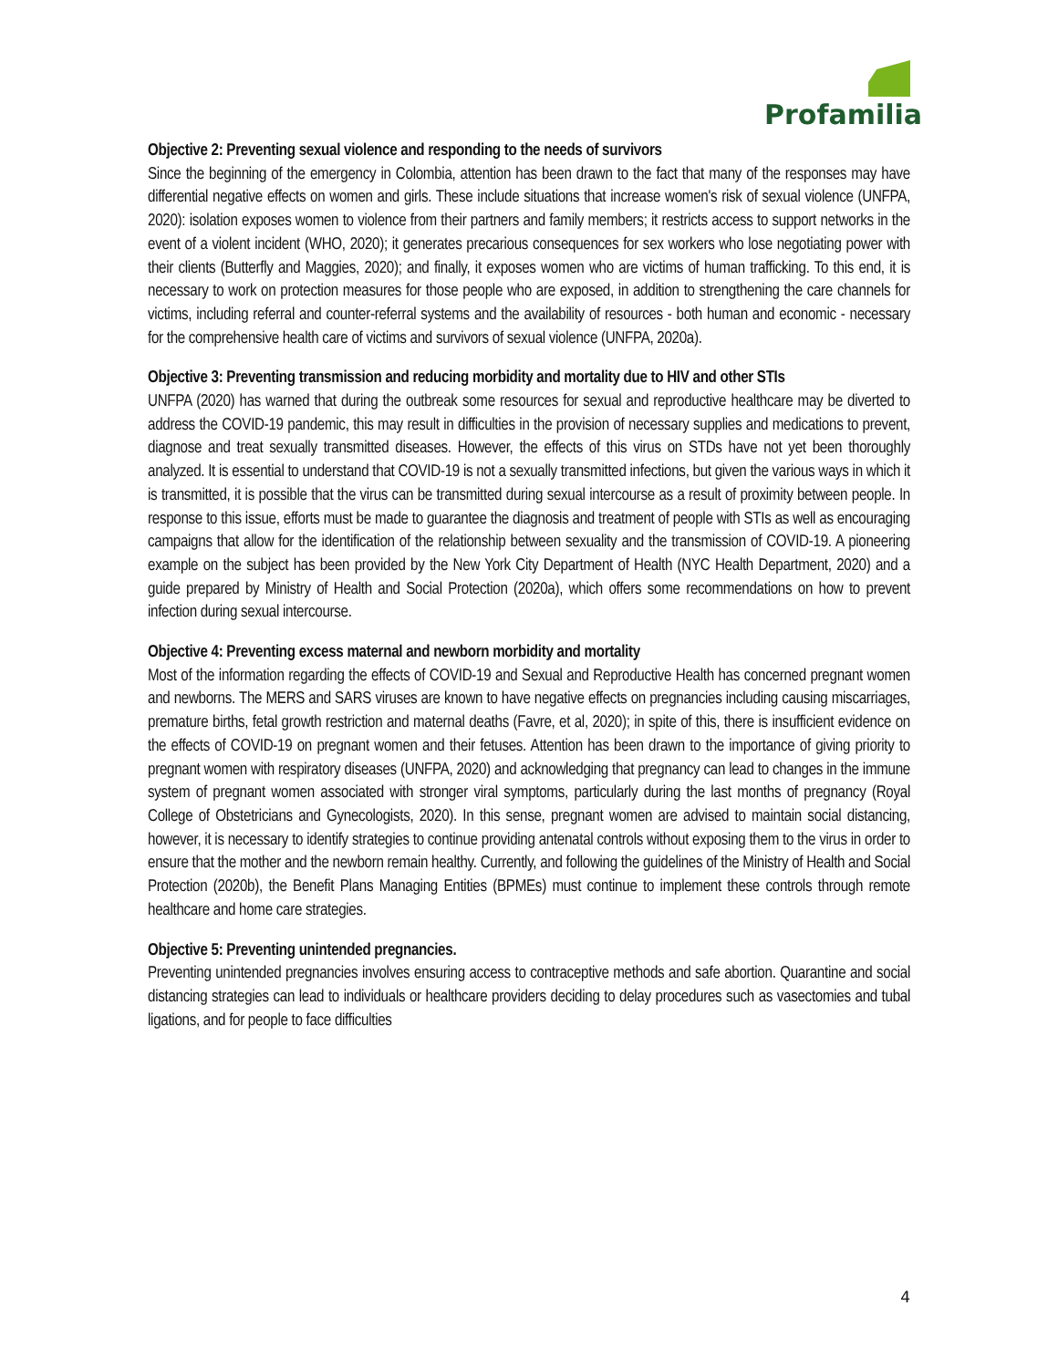Profamilia
Objective 2: Preventing sexual violence and responding to the needs of survivors
Since the beginning of the emergency in Colombia, attention has been drawn to the fact that many of the responses may have differential negative effects on women and girls. These include situations that increase women's risk of sexual violence (UNFPA, 2020): isolation exposes women to violence from their partners and family members; it restricts access to support networks in the event of a violent incident (WHO, 2020); it generates precarious consequences for sex workers who lose negotiating power with their clients (Butterfly and Maggies, 2020); and finally, it exposes women who are victims of human trafficking. To this end, it is necessary to work on protection measures for those people who are exposed, in addition to strengthening the care channels for victims, including referral and counter-referral systems and the availability of resources - both human and economic - necessary for the comprehensive health care of victims and survivors of sexual violence (UNFPA, 2020a).
Objective 3: Preventing transmission and reducing morbidity and mortality due to HIV and other STIs
UNFPA (2020) has warned that during the outbreak some resources for sexual and reproductive healthcare may be diverted to address the COVID-19 pandemic, this may result in difficulties in the provision of necessary supplies and medications to prevent, diagnose and treat sexually transmitted diseases. However, the effects of this virus on STDs have not yet been thoroughly analyzed. It is essential to understand that COVID-19 is not a sexually transmitted infections, but given the various ways in which it is transmitted, it is possible that the virus can be transmitted during sexual intercourse as a result of proximity between people. In response to this issue, efforts must be made to guarantee the diagnosis and treatment of people with STIs as well as encouraging campaigns that allow for the identification of the relationship between sexuality and the transmission of COVID-19. A pioneering example on the subject has been provided by the New York City Department of Health (NYC Health Department, 2020) and a guide prepared by Ministry of Health and Social Protection (2020a), which offers some recommendations on how to prevent infection during sexual intercourse.
Objective 4: Preventing excess maternal and newborn morbidity and mortality
Most of the information regarding the effects of COVID-19 and Sexual and Reproductive Health has concerned pregnant women and newborns. The MERS and SARS viruses are known to have negative effects on pregnancies including causing miscarriages, premature births, fetal growth restriction and maternal deaths (Favre, et al, 2020); in spite of this, there is insufficient evidence on the effects of COVID-19 on pregnant women and their fetuses. Attention has been drawn to the importance of giving priority to pregnant women with respiratory diseases (UNFPA, 2020) and acknowledging that pregnancy can lead to changes in the immune system of pregnant women associated with stronger viral symptoms, particularly during the last months of pregnancy (Royal College of Obstetricians and Gynecologists, 2020). In this sense, pregnant women are advised to maintain social distancing, however, it is necessary to identify strategies to continue providing antenatal controls without exposing them to the virus in order to ensure that the mother and the newborn remain healthy. Currently, and following the guidelines of the Ministry of Health and Social Protection (2020b), the Benefit Plans Managing Entities (BPMEs) must continue to implement these controls through remote healthcare and home care strategies.
Objective 5: Preventing unintended pregnancies.
Preventing unintended pregnancies involves ensuring access to contraceptive methods and safe abortion. Quarantine and social distancing strategies can lead to individuals or healthcare providers deciding to delay procedures such as vasectomies and tubal ligations, and for people to face difficulties
4